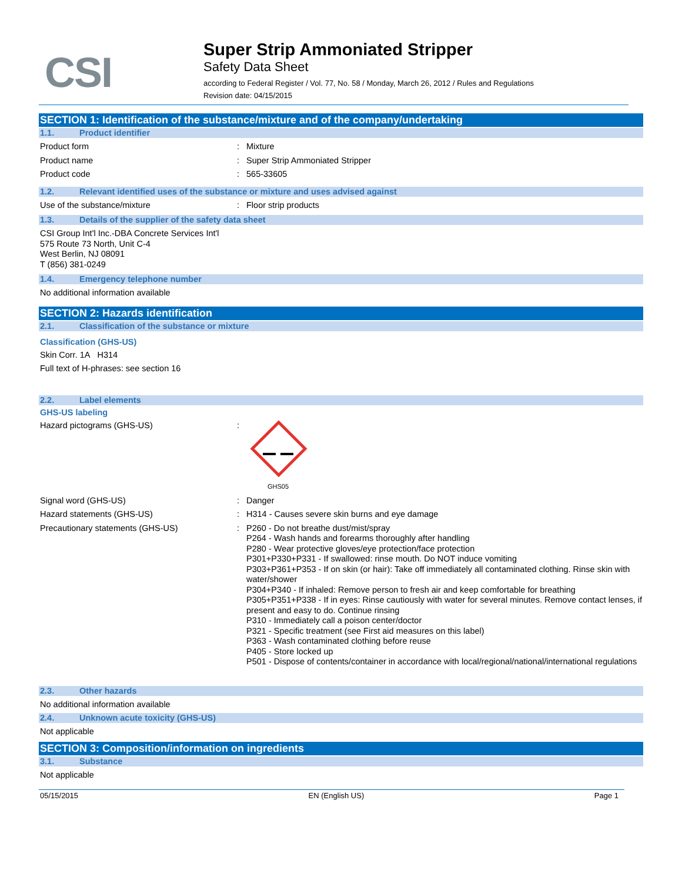CSI
Super Strip Ammoniated Stripper
Safety Data Sheet
according to Federal Register / Vol. 77, No. 58 / Monday, March 26, 2012 / Rules and Regulations
Revision date: 04/15/2015
SECTION 1: Identification of the substance/mixture and of the company/undertaking
1.1. Product identifier
Product form : Mixture
Product name : Super Strip Ammoniated Stripper
Product code : 565-33605
1.2. Relevant identified uses of the substance or mixture and uses advised against
Use of the substance/mixture : Floor strip products
1.3. Details of the supplier of the safety data sheet
CSI Group Int'l Inc.-DBA Concrete Services Int'l
575 Route 73 North, Unit C-4
West Berlin, NJ 08091
T (856) 381-0249
1.4. Emergency telephone number
No additional information available
SECTION 2: Hazards identification
2.1. Classification of the substance or mixture
Classification (GHS-US)
Skin Corr. 1A H314
Full text of H-phrases: see section 16
2.2. Label elements
GHS-US labeling
Hazard pictograms (GHS-US) :
GHS05
Signal word (GHS-US) : Danger
Hazard statements (GHS-US) : H314 - Causes severe skin burns and eye damage
Precautionary statements (GHS-US) : P260 - Do not breathe dust/mist/spray
P264 - Wash hands and forearms thoroughly after handling
P280 - Wear protective gloves/eye protection/face protection
P301+P330+P331 - If swallowed: rinse mouth. Do NOT induce vomiting
P303+P361+P353 - If on skin (or hair): Take off immediately all contaminated clothing. Rinse skin with water/shower
P304+P340 - If inhaled: Remove person to fresh air and keep comfortable for breathing
P305+P351+P338 - If in eyes: Rinse cautiously with water for several minutes. Remove contact lenses, if present and easy to do. Continue rinsing
P310 - Immediately call a poison center/doctor
P321 - Specific treatment (see First aid measures on this label)
P363 - Wash contaminated clothing before reuse
P405 - Store locked up
P501 - Dispose of contents/container in accordance with local/regional/national/international regulations
2.3. Other hazards
No additional information available
2.4. Unknown acute toxicity (GHS-US)
Not applicable
SECTION 3: Composition/information on ingredients
3.1. Substance
Not applicable
05/15/2015 EN (English US) Page 1